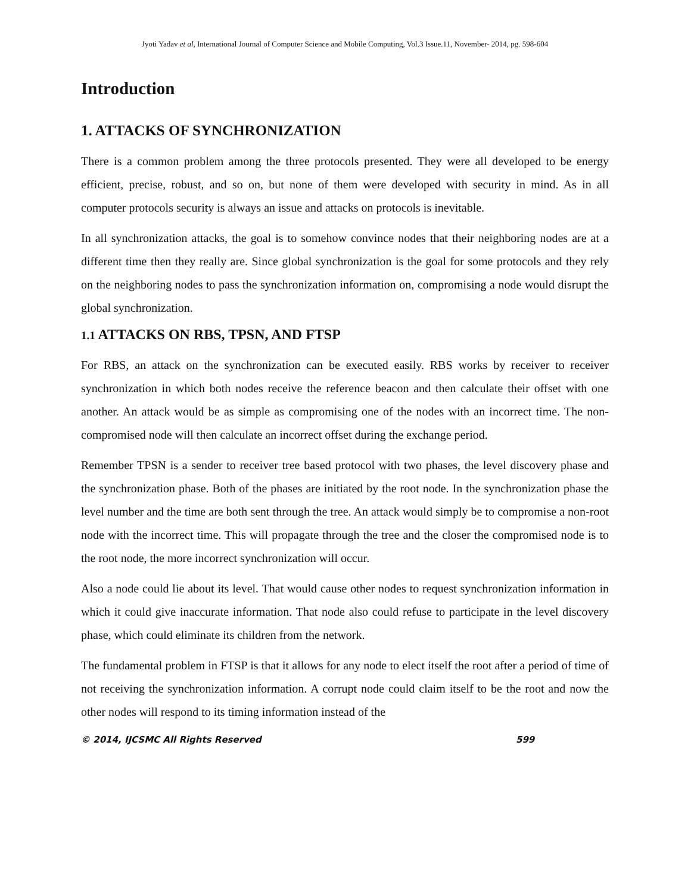Jyoti Yadav et al, International Journal of Computer Science and Mobile Computing, Vol.3 Issue.11, November- 2014, pg. 598-604
Introduction
1. ATTACKS OF SYNCHRONIZATION
There is a common problem among the three protocols presented. They were all developed to be energy efficient, precise, robust, and so on, but none of them were developed with security in mind. As in all computer protocols security is always an issue and attacks on protocols is inevitable.
In all synchronization attacks, the goal is to somehow convince nodes that their neighboring nodes are at a different time then they really are. Since global synchronization is the goal for some protocols and they rely on the neighboring nodes to pass the synchronization information on, compromising a node would disrupt the global synchronization.
1.1 ATTACKS ON RBS, TPSN, AND FTSP
For RBS, an attack on the synchronization can be executed easily. RBS works by receiver to receiver synchronization in which both nodes receive the reference beacon and then calculate their offset with one another. An attack would be as simple as compromising one of the nodes with an incorrect time. The non-compromised node will then calculate an incorrect offset during the exchange period.
Remember TPSN is a sender to receiver tree based protocol with two phases, the level discovery phase and the synchronization phase. Both of the phases are initiated by the root node. In the synchronization phase the level number and the time are both sent through the tree. An attack would simply be to compromise a non-root node with the incorrect time. This will propagate through the tree and the closer the compromised node is to the root node, the more incorrect synchronization will occur.
Also a node could lie about its level. That would cause other nodes to request synchronization information in which it could give inaccurate information. That node also could refuse to participate in the level discovery phase, which could eliminate its children from the network.
The fundamental problem in FTSP is that it allows for any node to elect itself the root after a period of time of not receiving the synchronization information. A corrupt node could claim itself to be the root and now the other nodes will respond to its timing information instead of the
© 2014, IJCSMC All Rights Reserved 599